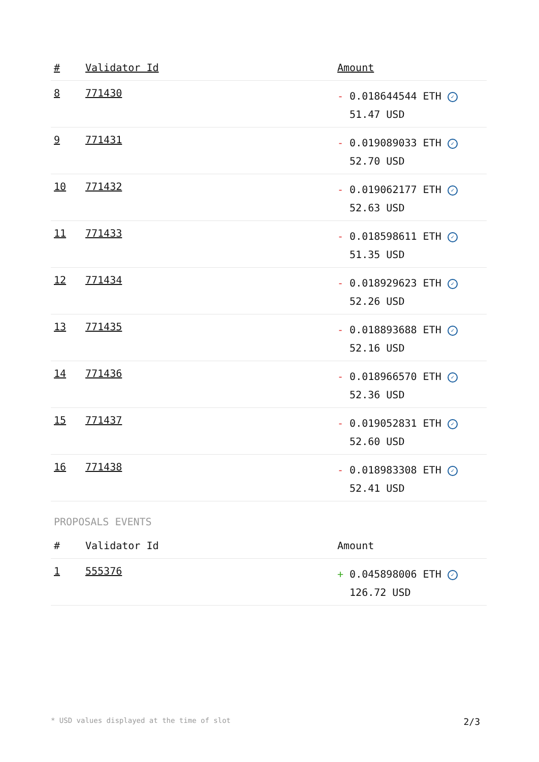| # | Validator Id | Amount |
| --- | --- | --- |
| 8 | 771430 | - 0.018644544 ETH ✓ 51.47 USD |
| 9 | 771431 | - 0.019089033 ETH ✓ 52.70 USD |
| 10 | 771432 | - 0.019062177 ETH ✓ 52.63 USD |
| 11 | 771433 | - 0.018598611 ETH ✓ 51.35 USD |
| 12 | 771434 | - 0.018929623 ETH ✓ 52.26 USD |
| 13 | 771435 | - 0.018893688 ETH ✓ 52.16 USD |
| 14 | 771436 | - 0.018966570 ETH ✓ 52.36 USD |
| 15 | 771437 | - 0.019052831 ETH ✓ 52.60 USD |
| 16 | 771438 | - 0.018983308 ETH ✓ 52.41 USD |
PROPOSALS EVENTS
| # | Validator Id | Amount |
| --- | --- | --- |
| 1 | 555376 | + 0.045898006 ETH ✓ 126.72 USD |
* USD values displayed at the time of slot 2/3